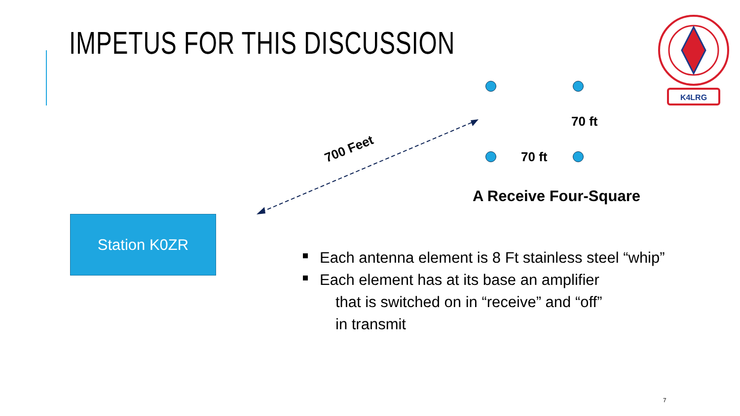IMPETUS FOR THIS DISCUSSION
K4LRG
70 ft
70 ft
A Receive Four-Square
700 Feet
Station K0ZR
Each antenna element is 8 Ft stainless steel “whip”
Each element has at its base an amplifier
that is switched on in “receive” and “off”
in transmit
7